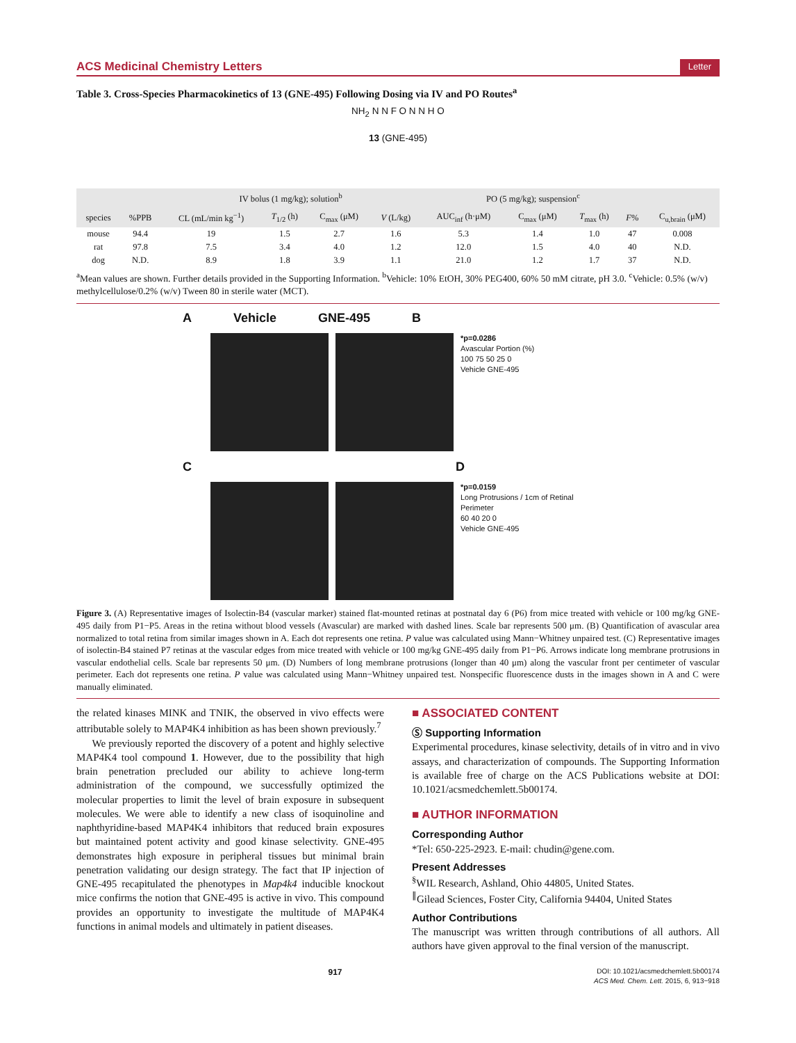ACS Medicinal Chemistry Letters Letter
Table 3. Cross-Species Pharmacokinetics of 13 (GNE-495) Following Dosing via IV and PO Routes<sup>a</sup>
NH<sub>2</sub> N N F O N N H O
13 (GNE-495)
| | | IV bolus (1 mg/kg); solution<sup>b</sup> | | | | PO (5 mg/kg); suspension<sup>c</sup> | | | | |
| --- | --- | --- | --- | --- | --- | --- | --- | --- | --- | --- |
| species | %PPB | CL (mL/min kg<sup>−1</sup>) | T<sub>1/2</sub> (h) | C<sub>max</sub> (μM) | V (L/kg) | AUC<sub>inf</sub> (h·μM) | C<sub>max</sub> (μM) | T<sub>max</sub> (h) | F % | C<sub>u,brain</sub> (μM) |
| mouse | 94.4 | 19 | 1.5 | 2.7 | 1.6 | 5.3 | 1.4 | 1.0 | 47 | 0.008 |
| rat | 97.8 | 7.5 | 3.4 | 4.0 | 1.2 | 12.0 | 1.5 | 4.0 | 40 | N.D. |
| dog | N.D. | 8.9 | 1.8 | 3.9 | 1.1 | 21.0 | 1.2 | 1.7 | 37 | N.D. |
<sup>a</sup> Mean values are shown. Further details provided in the Supporting Information. <sup>b</sup>Vehicle: 10% EtOH, 30% PEG400, 60% 50 mM citrate, pH 3.0. <sup>c</sup>Vehicle: 0.5% (w/v) methylcellulose/0.2% (w/v) Tween 80 in sterile water (MCT).
A Vehicle GNE-495 B
*p=0.0286
Avascular Portion (%)
100 75 50 25 0
Vehicle GNE-495
C D
*p=0.0159
Long Protrusions / 1cm of Retinal Perimeter
60 40 20 0
Vehicle GNE-495
Figure 3. (A) Representative images of Isolectin-B4 (vascular marker) stained flat-mounted retinas at postnatal day 6 (P6) from mice treated with vehicle or 100 mg/kg GNE-495 daily from P1−P5. Areas in the retina without blood vessels (Avascular) are marked with dashed lines. Scale bar represents 500 μm. (B) Quantification of avascular area normalized to total retina from similar images shown in A. Each dot represents one retina. P value was calculated using Mann−Whitney unpaired test. (C) Representative images of isolectin-B4 stained P7 retinas at the vascular edges from mice treated with vehicle or 100 mg/kg GNE-495 daily from P1−P6. Arrows indicate long membrane protrusions in vascular endothelial cells. Scale bar represents 50 μm. (D) Numbers of long membrane protrusions (longer than 40 μm) along the vascular front per centimeter of vascular perimeter. Each dot represents one retina. P value was calculated using Mann−Whitney unpaired test. Nonspecific fluorescence dusts in the images shown in A and C were manually eliminated.
the related kinases MINK and TNIK, the observed in vivo effects were attributable solely to MAP4K4 inhibition as has been shown previously.<sup>7</sup>
We previously reported the discovery of a potent and highly selective MAP4K4 tool compound 1. However, due to the possibility that high brain penetration precluded our ability to achieve long-term administration of the compound, we successfully optimized the molecular properties to limit the level of brain exposure in subsequent molecules. We were able to identify a new class of isoquinoline and naphthyridine-based MAP4K4 inhibitors that reduced brain exposures but maintained potent activity and good kinase selectivity. GNE-495 demonstrates high exposure in peripheral tissues but minimal brain penetration validating our design strategy. The fact that IP injection of GNE-495 recapitulated the phenotypes in Map4k4 inducible knockout mice confirms the notion that GNE-495 is active in vivo. This compound provides an opportunity to investigate the multitude of MAP4K4 functions in animal models and ultimately in patient diseases.
■ ASSOCIATED CONTENT
Ⓢ Supporting Information
Experimental procedures, kinase selectivity, details of in vitro and in vivo assays, and characterization of compounds. The Supporting Information is available free of charge on the ACS Publications website at DOI: 10.1021/acsmedchemlett.5b00174.
■ AUTHOR INFORMATION
Corresponding Author
*Tel: 650-225-2923. E-mail: chudin@gene.com.
Present Addresses
<sup>§</sup> WIL Research, Ashland, Ohio 44805, United States.
<sup>∥</sup>Gilead Sciences, Foster City, California 94404, United States
Author Contributions
The manuscript was written through contributions of all authors. All authors have given approval to the final version of the manuscript.
917 DOI: 10.1021/acsmedchemlett.5b00174
ACS Med. Chem. Lett. 2015, 6, 913−918